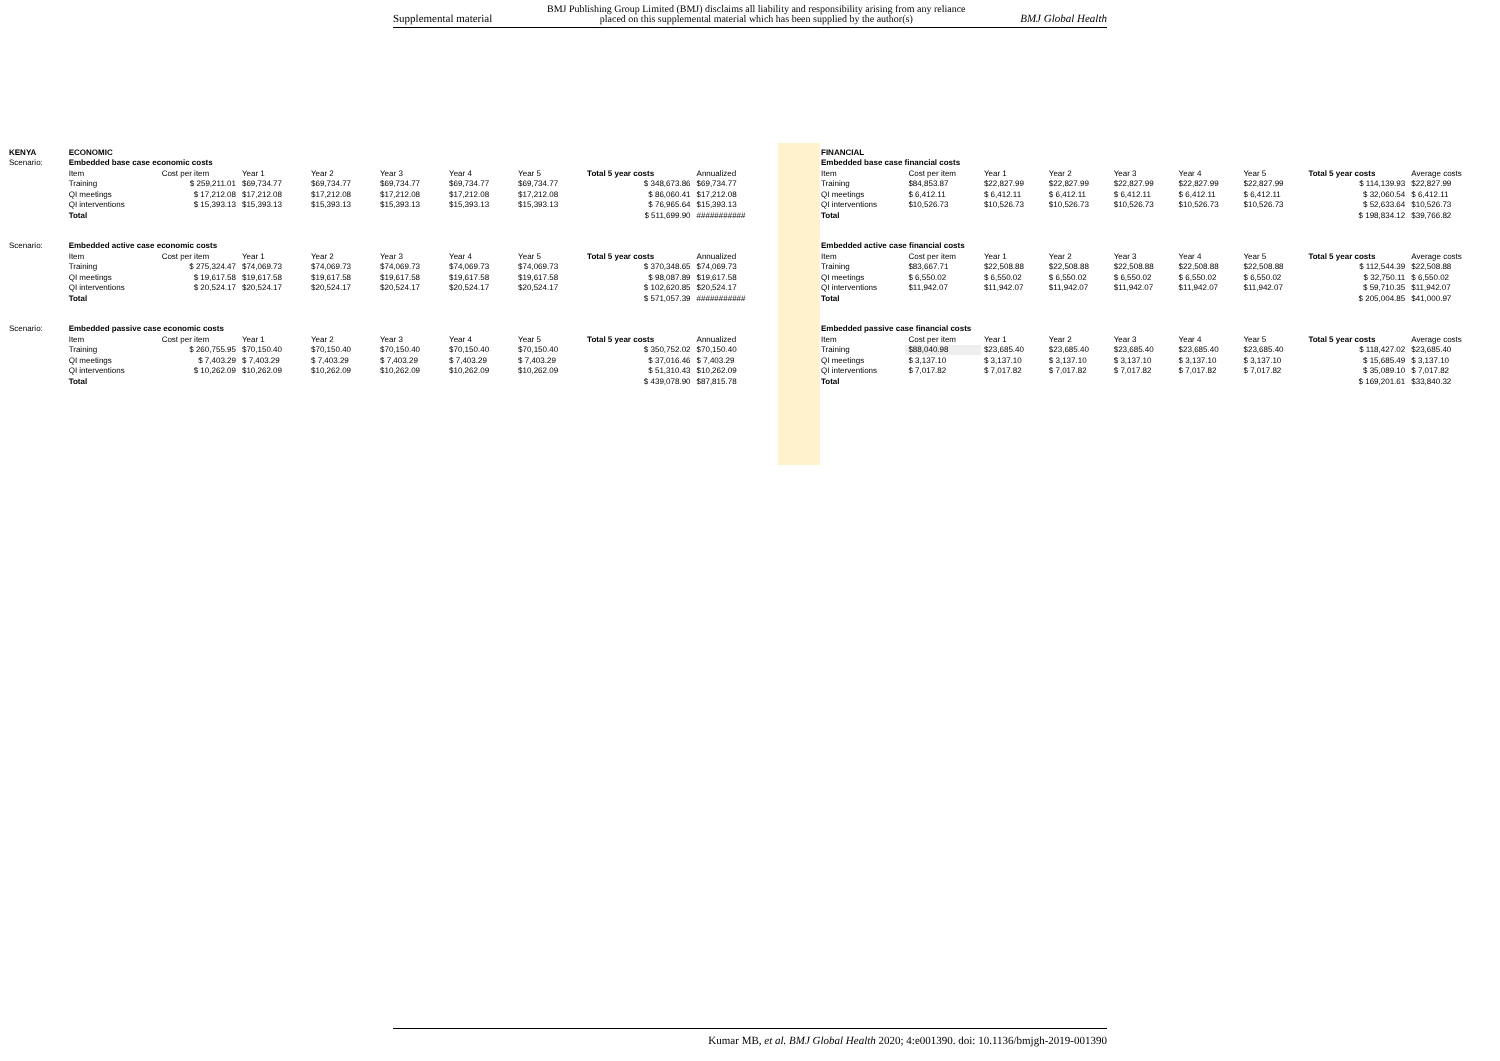Supplemental material BMJ Publishing Group Limited (BMJ) disclaims all liability and responsibility arising from any reliance
placed on this supplemental material which has been supplied by the author(s) BMJ Global Health
| KENYA | ECONOMIC | | | | | | | | |
| Scenario: | Embedded base case economic costs | | | | | | | | |
| | Item | Cost per item | Year 1 | Year 2 | Year 3 | Year 4 | Year 5 | Total 5 year costs | Annualized |
| | Training | $ 259,211.01 | $69,734.77 | $69,734.77 | $69,734.77 | $69,734.77 | $69,734.77 | $ 348,673.86 | $69,734.77 |
| | QI meetings | $ 17,212.08 | $17,212.08 | $17,212.08 | $17,212.08 | $17,212.08 | $17,212.08 | $ 86,060.41 | $17,212.08 |
| | QI interventions | $ 15,393.13 | $15,393.13 | $15,393.13 | $15,393.13 | $15,393.13 | $15,393.13 | $ 76,965.64 | $15,393.13 |
| | Total | | | | | | | $ 511,699.90 | ########### |
| Scenario: | Embedded active case economic costs | | | | | | | | |
| | Item | Cost per item | Year 1 | Year 2 | Year 3 | Year 4 | Year 5 | Total 5 year costs | Annualized |
| | Training | $ 275,324.47 | $74,069.73 | $74,069.73 | $74,069.73 | $74,069.73 | $74,069.73 | $ 370,348.65 | $74,069.73 |
| | QI meetings | $ 19,617.58 | $19,617.58 | $19,617.58 | $19,617.58 | $19,617.58 | $19,617.58 | $ 98,087.89 | $19,617.58 |
| | QI interventions | $ 20,524.17 | $20,524.17 | $20,524.17 | $20,524.17 | $20,524.17 | $20,524.17 | $ 102,620.85 | $20,524.17 |
| | Total | | | | | | | $ 571,057.39 | ########### |
| Scenario: | Embedded passive case economic costs | | | | | | | | |
| | Item | Cost per item | Year 1 | Year 2 | Year 3 | Year 4 | Year 5 | Total 5 year costs | Annualized |
| | Training | $ 260,755.95 | $70,150.40 | $70,150.40 | $70,150.40 | $70,150.40 | $70,150.40 | $ 350,752.02 | $70,150.40 |
| | QI meetings | $ 7,403.29 | $ 7,403.29 | $ 7,403.29 | $ 7,403.29 | $ 7,403.29 | $ 7,403.29 | $ 37,016.46 | $ 7,403.29 |
| | QI interventions | $ 10,262.09 | $10,262.09 | $10,262.09 | $10,262.09 | $10,262.09 | $10,262.09 | $ 51,310.43 | $10,262.09 |
| | Total | | | | | | | $ 439,078.90 | $87,815.78 |
| FINANCIAL | | | | | | | | |
| Embedded base case financial costs | | | | | | | | |
| Item | Cost per item | Year 1 | Year 2 | Year 3 | Year 4 | Year 5 | Total 5 year costs | Average costs |
| Training | $84,853.87 | $22,827.99 | $22,827.99 | $22,827.99 | $22,827.99 | $22,827.99 | $ 114,139.93 | $22,827.99 |
| QI meetings | $ 6,412.11 | $ 6,412.11 | $ 6,412.11 | $ 6,412.11 | $ 6,412.11 | $ 6,412.11 | $ 32,060.54 | $ 6,412.11 |
| QI interventions | $10,526.73 | $10,526.73 | $10,526.73 | $10,526.73 | $10,526.73 | $10,526.73 | $ 52,633.64 | $10,526.73 |
| Total | | | | | | | $ 198,834.12 | $39,766.82 |
| Embedded active case financial costs | | | | | | | | |
| Item | Cost per item | Year 1 | Year 2 | Year 3 | Year 4 | Year 5 | Total 5 year costs | Average costs |
| Training | $83,667.71 | $22,508.88 | $22,508.88 | $22,508.88 | $22,508.88 | $22,508.88 | $ 112,544.39 | $22,508.88 |
| QI meetings | $ 6,550.02 | $ 6,550.02 | $ 6,550.02 | $ 6,550.02 | $ 6,550.02 | $ 6,550.02 | $ 32,750.11 | $ 6,550.02 |
| QI interventions | $11,942.07 | $11,942.07 | $11,942.07 | $11,942.07 | $11,942.07 | $11,942.07 | $ 59,710.35 | $11,942.07 |
| Total | | | | | | | $ 205,004.85 | $41,000.97 |
| Embedded passive case financial costs | | | | | | | | |
| Item | Cost per item | Year 1 | Year 2 | Year 3 | Year 4 | Year 5 | Total 5 year costs | Average costs |
| Training | $88,040.98 | $23,685.40 | $23,685.40 | $23,685.40 | $23,685.40 | $23,685.40 | $ 118,427.02 | $23,685.40 |
| QI meetings | $ 3,137.10 | $ 3,137.10 | $ 3,137.10 | $ 3,137.10 | $ 3,137.10 | $ 3,137.10 | $ 15,685.49 | $ 3,137.10 |
| QI interventions | $ 7,017.82 | $ 7,017.82 | $ 7,017.82 | $ 7,017.82 | $ 7,017.82 | $ 7,017.82 | $ 35,089.10 | $ 7,017.82 |
| Total | | | | | | | $ 169,201.61 | $33,840.32 |
Kumar MB, et al. BMJ Global Health 2020; 4:e001390. doi: 10.1136/bmjgh-2019-001390